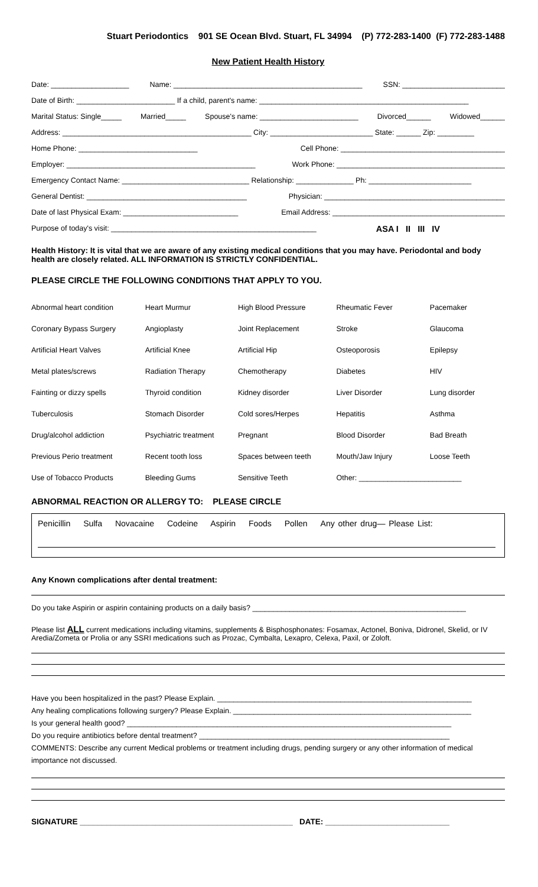Stuart Periodontics 901 SE Ocean Blvd. Stuart, FL 34994 (P) 772-283-1400 (F) 772-283-1488
New Patient Health History
Date: ___________________ Name: ______________________________________________ SSN: _________________________
Date of Birth: ________________________ If a child, parent's name: ___________________________________________________
Marital Status: Single_____ Married_____ Spouse's name: ________________________ Divorced______ Widowed______
Address: ______________________________________________ City: _________________________ State: ______ Zip: _________
Home Phone: _____________________________ Cell Phone: ________________________________________
Employer: ______________________________________________ Work Phone: _________________________________________
Emergency Contact Name: _______________________________ Relationship: ______________ Ph: _________________________
General Dentist: _______________________________________ Physician: ____________________________________________
Date of last Physical Exam: ____________________________ Email Address: __________________________________________
Purpose of today's visit: __________________________________________________ ASA I II III IV
Health History: It is vital that we are aware of any existing medical conditions that you may have. Periodontal and body health are closely related. ALL INFORMATION IS STRICTLY CONFIDENTIAL.
PLEASE CIRCLE THE FOLLOWING CONDITIONS THAT APPLY TO YOU.
| Abnormal heart condition | Heart Murmur | High Blood Pressure | Rheumatic Fever | Pacemaker |
| Coronary Bypass Surgery | Angioplasty | Joint Replacement | Stroke | Glaucoma |
| Artificial Heart Valves | Artificial Knee | Artificial Hip | Osteoporosis | Epilepsy |
| Metal plates/screws | Radiation Therapy | Chemotherapy | Diabetes | HIV |
| Fainting or dizzy spells | Thyroid condition | Kidney disorder | Liver Disorder | Lung disorder |
| Tuberculosis | Stomach Disorder | Cold sores/Herpes | Hepatitis | Asthma |
| Drug/alcohol addiction | Psychiatric treatment | Pregnant | Blood Disorder | Bad Breath |
| Previous Perio treatment | Recent tooth loss | Spaces between teeth | Mouth/Jaw Injury | Loose Teeth |
| Use of Tobacco Products | Bleeding Gums | Sensitive Teeth | Other: _________________________ | |
ABNORMAL REACTION OR ALLERGY TO: PLEASE CIRCLE
Penicillin Sulfa Novacaine Codeine Aspirin Foods Pollen Any other drug— Please List:
Any Known complications after dental treatment:
Do you take Aspirin or aspirin containing products on a daily basis? ____________________________________________________
Please list ALL current medications including vitamins, supplements & Bisphosphonates: Fosamax, Actonel, Boniva, Didronel, Skelid, or IV Aredia/Zometa or Prolia or any SSRI medications such as Prozac, Cymbalta, Lexapro, Celexa, Paxil, or Zoloft.
Have you been hospitalized in the past? Please Explain. ______________________________________________________________
Any healing complications following surgery? Please Explain. __________________________________________________________
Is your general health good? _______________________________________________________________________________
Do you require antibiotics before dental treatment? _____________________________________________________________
COMMENTS: Describe any current Medical problems or treatment including drugs, pending surgery or any other information of medical importance not discussed.
SIGNATURE ________________________________________________ DATE: ____________________________